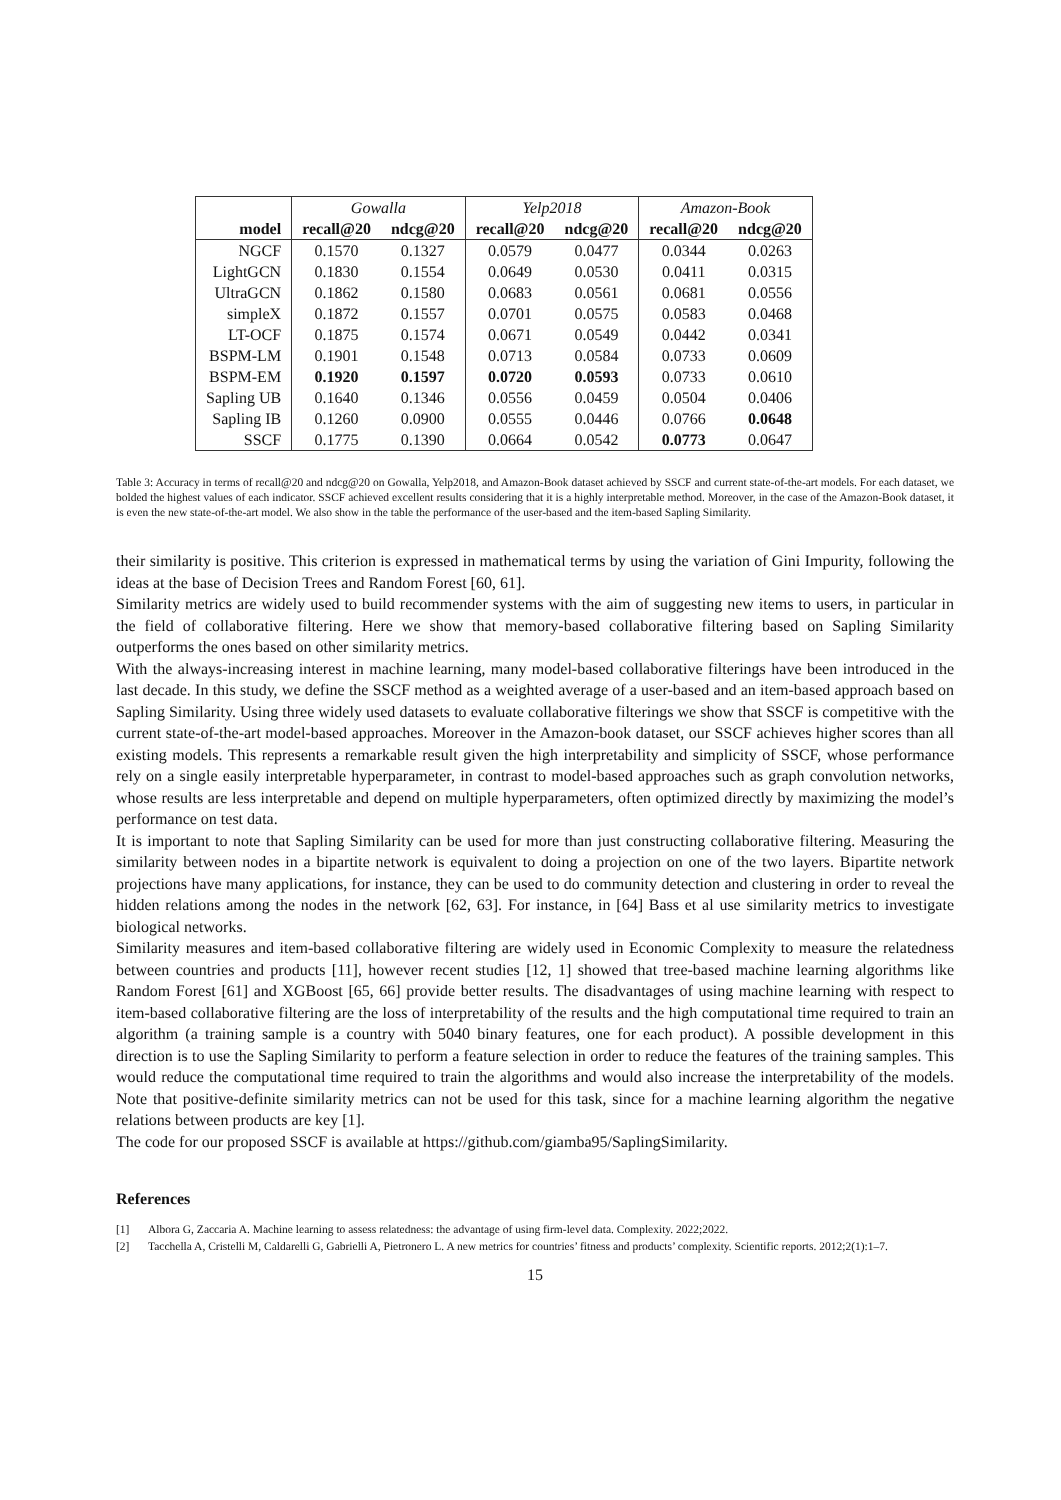| | Gowalla | | Yelp2018 | | Amazon-Book | |
| model | recall@20 | ndcg@20 | recall@20 | ndcg@20 | recall@20 | ndcg@20 |
| NGCF | 0.1570 | 0.1327 | 0.0579 | 0.0477 | 0.0344 | 0.0263 |
| LightGCN | 0.1830 | 0.1554 | 0.0649 | 0.0530 | 0.0411 | 0.0315 |
| UltraGCN | 0.1862 | 0.1580 | 0.0683 | 0.0561 | 0.0681 | 0.0556 |
| simpleX | 0.1872 | 0.1557 | 0.0701 | 0.0575 | 0.0583 | 0.0468 |
| LT-OCF | 0.1875 | 0.1574 | 0.0671 | 0.0549 | 0.0442 | 0.0341 |
| BSPM-LM | 0.1901 | 0.1548 | 0.0713 | 0.0584 | 0.0733 | 0.0609 |
| BSPM-EM | 0.1920 | 0.1597 | 0.0720 | 0.0593 | 0.0733 | 0.0610 |
| Sapling UB | 0.1640 | 0.1346 | 0.0556 | 0.0459 | 0.0504 | 0.0406 |
| Sapling IB | 0.1260 | 0.0900 | 0.0555 | 0.0446 | 0.0766 | 0.0648 |
| SSCF | 0.1775 | 0.1390 | 0.0664 | 0.0542 | 0.0773 | 0.0647 |
Table 3: Accuracy in terms of recall@20 and ndcg@20 on Gowalla, Yelp2018, and Amazon-Book dataset achieved by SSCF and current state-of-the-art models. For each dataset, we bolded the highest values of each indicator. SSCF achieved excellent results considering that it is a highly interpretable method. Moreover, in the case of the Amazon-Book dataset, it is even the new state-of-the-art model. We also show in the table the performance of the user-based and the item-based Sapling Similarity.
their similarity is positive. This criterion is expressed in mathematical terms by using the variation of Gini Impurity, following the ideas at the base of Decision Trees and Random Forest [60, 61].
Similarity metrics are widely used to build recommender systems with the aim of suggesting new items to users, in particular in the field of collaborative filtering. Here we show that memory-based collaborative filtering based on Sapling Similarity outperforms the ones based on other similarity metrics.
With the always-increasing interest in machine learning, many model-based collaborative filterings have been introduced in the last decade. In this study, we define the SSCF method as a weighted average of a user-based and an item-based approach based on Sapling Similarity. Using three widely used datasets to evaluate collaborative filterings we show that SSCF is competitive with the current state-of-the-art model-based approaches. Moreover in the Amazon-book dataset, our SSCF achieves higher scores than all existing models. This represents a remarkable result given the high interpretability and simplicity of SSCF, whose performance rely on a single easily interpretable hyperparameter, in contrast to model-based approaches such as graph convolution networks, whose results are less interpretable and depend on multiple hyperparameters, often optimized directly by maximizing the model’s performance on test data.
It is important to note that Sapling Similarity can be used for more than just constructing collaborative filtering. Measuring the similarity between nodes in a bipartite network is equivalent to doing a projection on one of the two layers. Bipartite network projections have many applications, for instance, they can be used to do community detection and clustering in order to reveal the hidden relations among the nodes in the network [62, 63]. For instance, in [64] Bass et al use similarity metrics to investigate biological networks.
Similarity measures and item-based collaborative filtering are widely used in Economic Complexity to measure the relatedness between countries and products [11], however recent studies [12, 1] showed that tree-based machine learning algorithms like Random Forest [61] and XGBoost [65, 66] provide better results. The disadvantages of using machine learning with respect to item-based collaborative filtering are the loss of interpretability of the results and the high computational time required to train an algorithm (a training sample is a country with 5040 binary features, one for each product). A possible development in this direction is to use the Sapling Similarity to perform a feature selection in order to reduce the features of the training samples. This would reduce the computational time required to train the algorithms and would also increase the interpretability of the models. Note that positive-definite similarity metrics can not be used for this task, since for a machine learning algorithm the negative relations between products are key [1].
The code for our proposed SSCF is available at https://github.com/giamba95/SaplingSimilarity.
References
[1] Albora G, Zaccaria A. Machine learning to assess relatedness: the advantage of using firm-level data. Complexity. 2022;2022.
[2] Tacchella A, Cristelli M, Caldarelli G, Gabrielli A, Pietronero L. A new metrics for countries’ fitness and products’ complexity. Scientific reports. 2012;2(1):1–7.
15